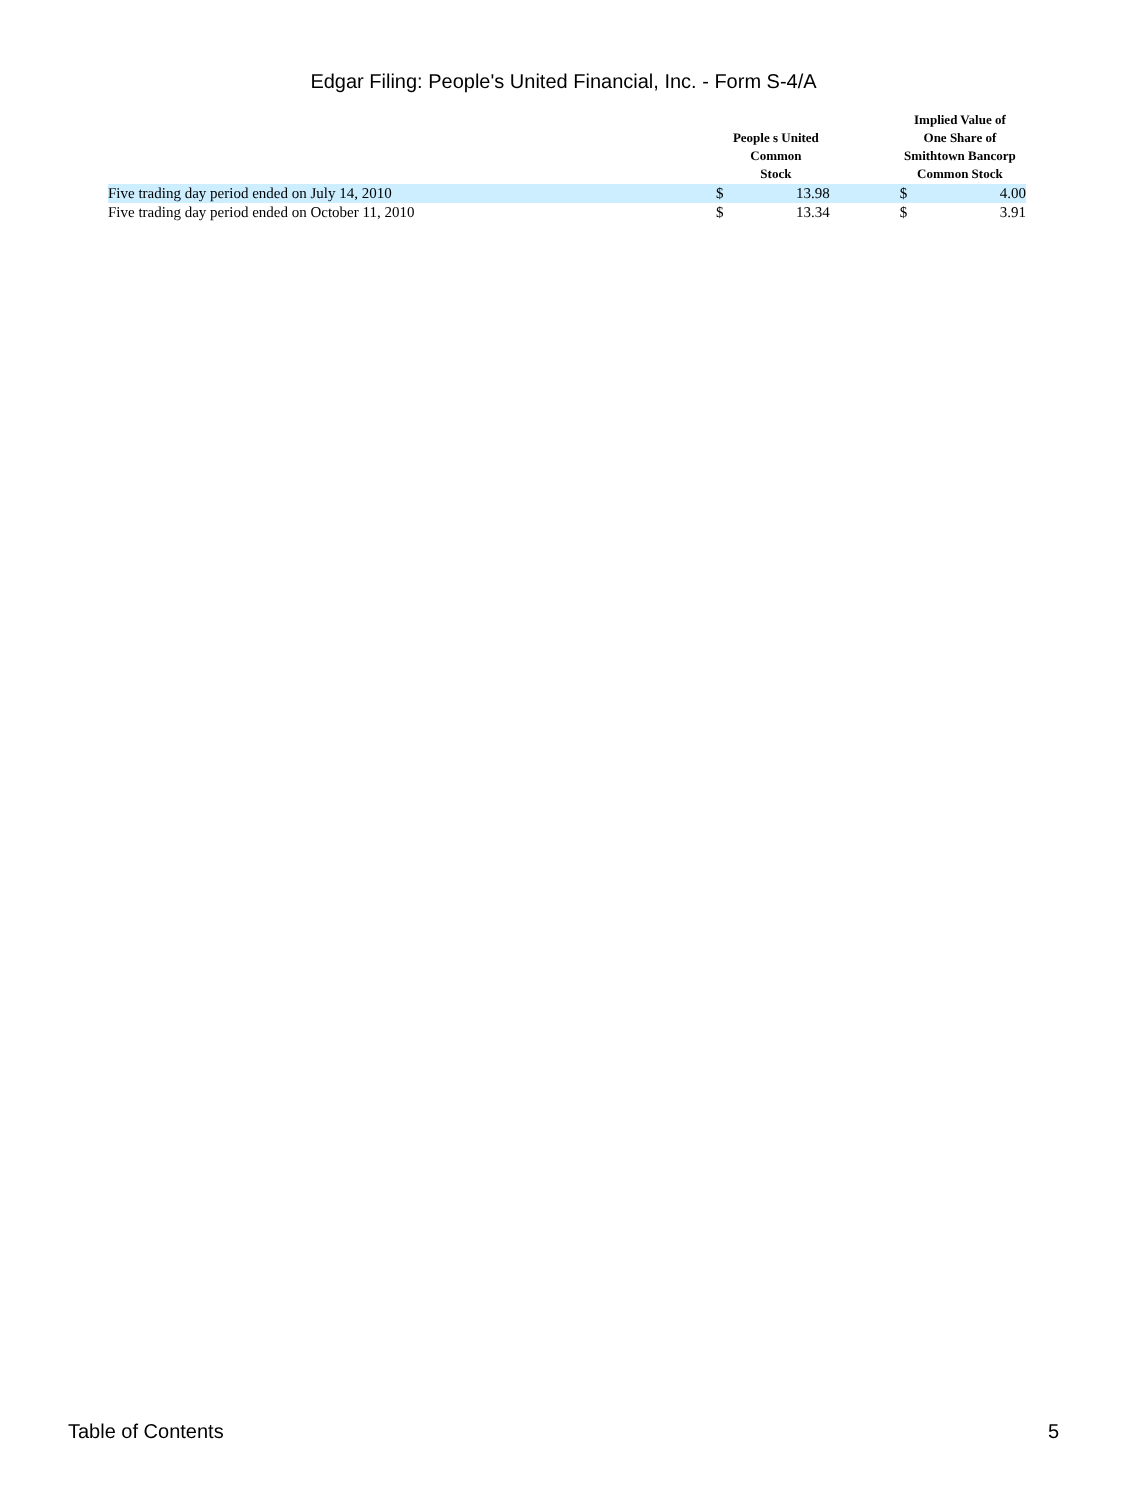Edgar Filing: People's United Financial, Inc. - Form S-4/A
| | People s United Common Stock | | | Implied Value of One Share of Smithtown Bancorp Common Stock | |
| --- | --- | --- | --- | --- | --- |
| Five trading day period ended on July 14, 2010 | $ | 13.98 | | $ | 4.00 |
| Five trading day period ended on October 11, 2010 | $ | 13.34 | | $ | 3.91 |
Table of Contents 5